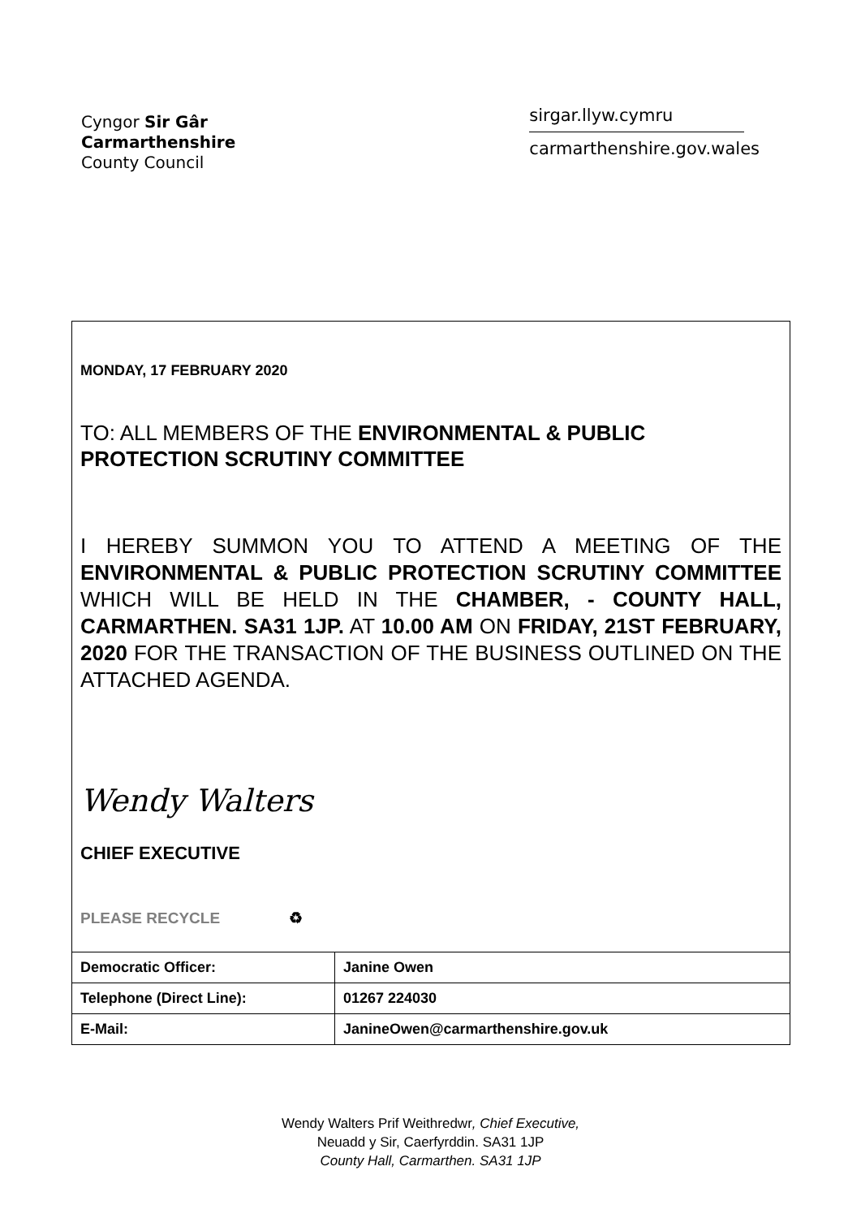Cyngor Sir Gâr
Carmarthenshire
County Council
sirgar.llyw.cymru
carmarthenshire.gov.wales
MONDAY, 17 FEBRUARY 2020
TO: ALL MEMBERS OF THE ENVIRONMENTAL & PUBLIC PROTECTION SCRUTINY COMMITTEE
I HEREBY SUMMON YOU TO ATTEND A MEETING OF THE ENVIRONMENTAL & PUBLIC PROTECTION SCRUTINY COMMITTEE WHICH WILL BE HELD IN THE CHAMBER, - COUNTY HALL, CARMARTHEN. SA31 1JP. AT 10.00 AM ON FRIDAY, 21ST FEBRUARY, 2020 FOR THE TRANSACTION OF THE BUSINESS OUTLINED ON THE ATTACHED AGENDA.
Wendy Walters
CHIEF EXECUTIVE
PLEASE RECYCLE ♻
| Democratic Officer: | Janine Owen |
| Telephone (Direct Line): | 01267 224030 |
| E-Mail: | JanineOwen@carmarthenshire.gov.uk |
Wendy Walters Prif Weithredwr, Chief Executive,
Neuadd y Sir, Caerfyrddin. SA31 1JP
County Hall, Carmarthen. SA31 1JP